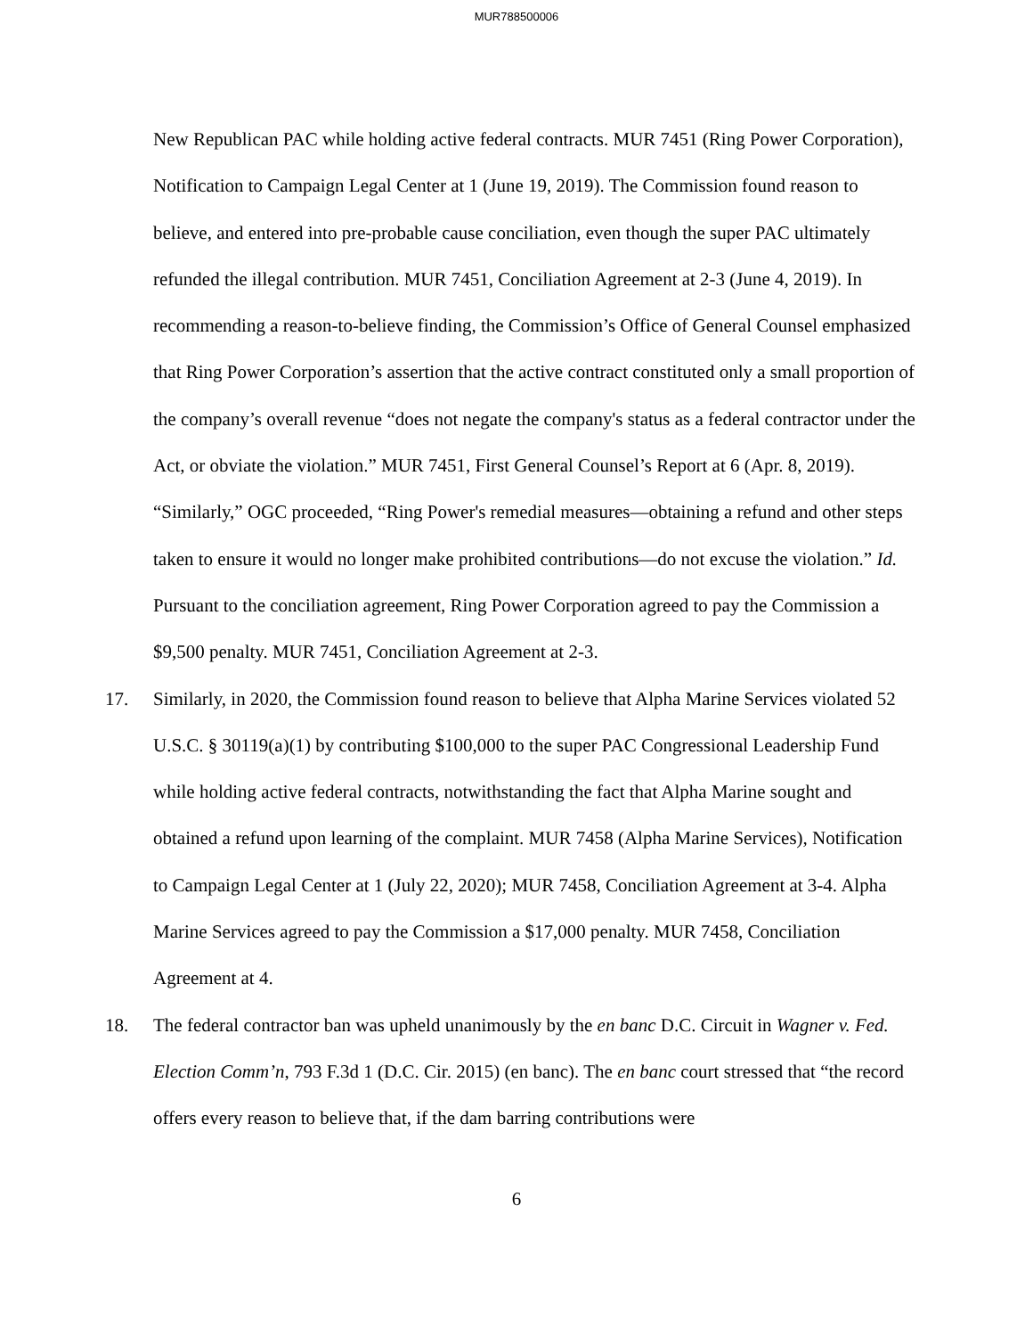MUR788500006
New Republican PAC while holding active federal contracts. MUR 7451 (Ring Power Corporation), Notification to Campaign Legal Center at 1 (June 19, 2019). The Commission found reason to believe, and entered into pre-probable cause conciliation, even though the super PAC ultimately refunded the illegal contribution. MUR 7451, Conciliation Agreement at 2-3 (June 4, 2019). In recommending a reason-to-believe finding, the Commission’s Office of General Counsel emphasized that Ring Power Corporation’s assertion that the active contract constituted only a small proportion of the company’s overall revenue “does not negate the company's status as a federal contractor under the Act, or obviate the violation.” MUR 7451, First General Counsel’s Report at 6 (Apr. 8, 2019). “Similarly,” OGC proceeded, “Ring Power's remedial measures—obtaining a refund and other steps taken to ensure it would no longer make prohibited contributions—do not excuse the violation.” Id. Pursuant to the conciliation agreement, Ring Power Corporation agreed to pay the Commission a $9,500 penalty. MUR 7451, Conciliation Agreement at 2-3.
17. Similarly, in 2020, the Commission found reason to believe that Alpha Marine Services violated 52 U.S.C. § 30119(a)(1) by contributing $100,000 to the super PAC Congressional Leadership Fund while holding active federal contracts, notwithstanding the fact that Alpha Marine sought and obtained a refund upon learning of the complaint. MUR 7458 (Alpha Marine Services), Notification to Campaign Legal Center at 1 (July 22, 2020); MUR 7458, Conciliation Agreement at 3-4. Alpha Marine Services agreed to pay the Commission a $17,000 penalty. MUR 7458, Conciliation Agreement at 4.
18. The federal contractor ban was upheld unanimously by the en banc D.C. Circuit in Wagner v. Fed. Election Comm’n, 793 F.3d 1 (D.C. Cir. 2015) (en banc). The en banc court stressed that “the record offers every reason to believe that, if the dam barring contributions were
6